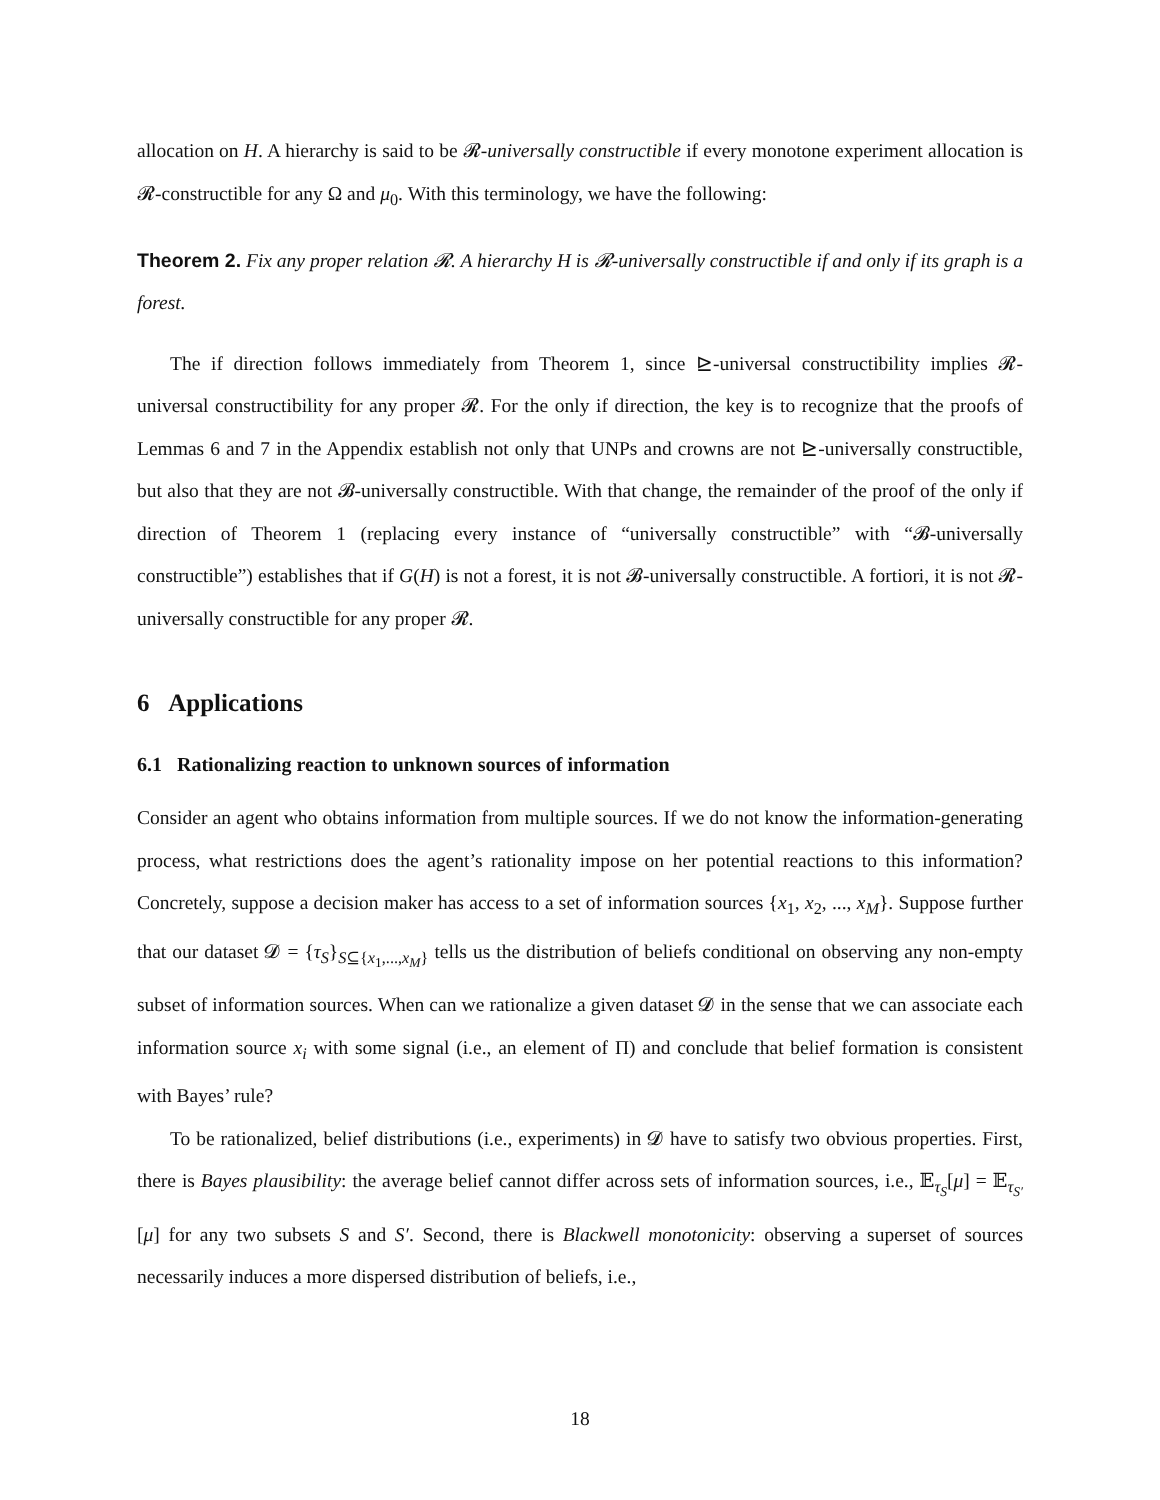allocation on H. A hierarchy is said to be 𝓡-universally constructible if every monotone experiment allocation is 𝓡-constructible for any Ω and μ<sub>0</sub>. With this terminology, we have the following:
Theorem 2. Fix any proper relation 𝓡. A hierarchy H is 𝓡-universally constructible if and only if its graph is a forest.
The if direction follows immediately from Theorem 1, since ⊵-universal constructibility implies 𝓡-universal constructibility for any proper 𝓡. For the only if direction, the key is to recognize that the proofs of Lemmas 6 and 7 in the Appendix establish not only that UNPs and crowns are not ⊵-universally constructible, but also that they are not 𝓑-universally constructible. With that change, the remainder of the proof of the only if direction of Theorem 1 (replacing every instance of “universally constructible” with “𝓑-universally constructible”) establishes that if G(H) is not a forest, it is not 𝓑-universally constructible. A fortiori, it is not 𝓡-universally constructible for any proper 𝓡.
6 Applications
6.1 Rationalizing reaction to unknown sources of information
Consider an agent who obtains information from multiple sources. If we do not know the information-generating process, what restrictions does the agent’s rationality impose on her potential reactions to this information? Concretely, suppose a decision maker has access to a set of information sources {x<sub>1</sub>, x<sub>2</sub>, ..., x<sub>M</sub>}. Suppose further that our dataset 𝓓 = {τ<sub>S</sub>}<sub>S⊆{x<sub>1</sub>,...,x<sub>M</sub>}</sub> tells us the distribution of beliefs conditional on observing any non-empty subset of information sources. When can we rationalize a given dataset 𝓓 in the sense that we can associate each information source x<sub>i</sub> with some signal (i.e., an element of Π) and conclude that belief formation is consistent with Bayes’ rule?
To be rationalized, belief distributions (i.e., experiments) in 𝓓 have to satisfy two obvious properties. First, there is Bayes plausibility: the average belief cannot differ across sets of information sources, i.e., 𝔼<sub>τ<sub>S</sub></sub>[μ] = 𝔼<sub>τ<sub>S′</sub></sub>[μ] for any two subsets S and S′. Second, there is Blackwell monotonicity: observing a superset of sources necessarily induces a more dispersed distribution of beliefs, i.e.,
18